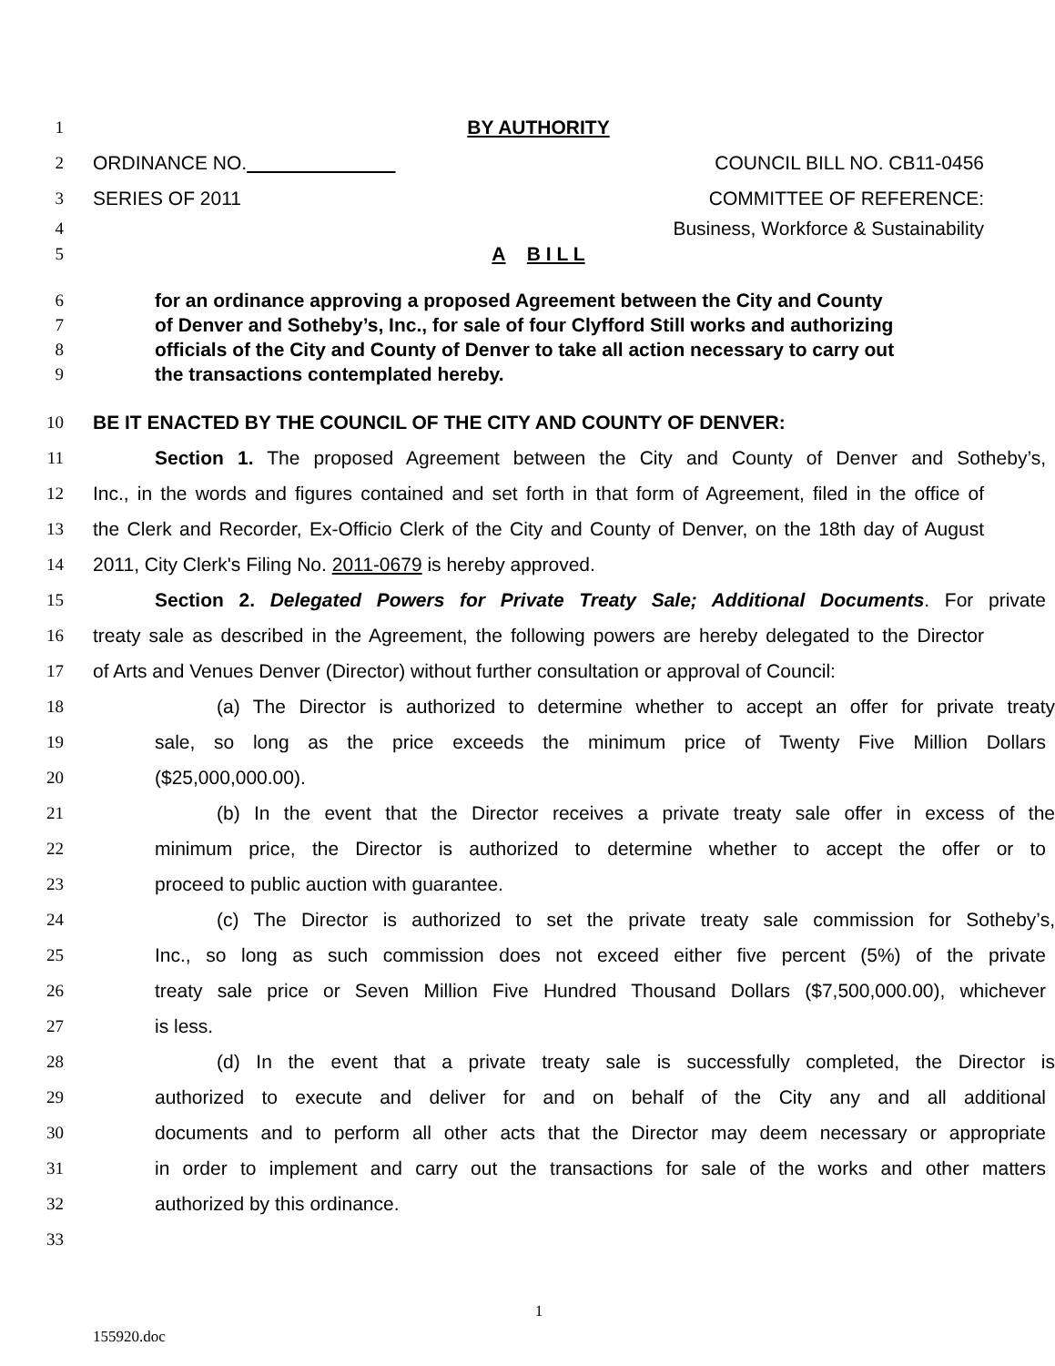1 BY AUTHORITY
2 ORDINANCE NO. COUNCIL BILL NO. CB11-0456
3 SERIES OF 2011 COMMITTEE OF REFERENCE:
4 Business, Workforce & Sustainability
5 A B I L L
6 for an ordinance approving a proposed Agreement between the City and County
7
of Denver and Sotheby’s, Inc., for sale of four Clyfford Still works and authorizing
8
officials of the City and County of Denver to take all action necessary to carry out
9 the transactions contemplated hereby.
10 BE IT ENACTED BY THE COUNCIL OF THE CITY AND COUNTY OF DENVER:
11
Section 1. The proposed Agreement between the City and County of Denver and Sotheby’s,
12
Inc., in the words and figures contained and set forth in that form of Agreement, filed in the office of
13
the Clerk and Recorder, Ex-Officio Clerk of the City and County of Denver, on the 18th day of August
14 2011, City Clerk's Filing No. 2011-0679 is hereby approved.
15
Section 2. Delegated Powers for Private Treaty Sale; Additional Documents. For private
16
treaty sale as described in the Agreement, the following powers are hereby delegated to the Director
17
of Arts and Venues Denver (Director) without further consultation or approval of Council:
18
(a) The Director is authorized to determine whether to accept an offer for private treaty
19
sale, so long as the price exceeds the minimum price of Twenty Five Million Dollars
20 ($25,000,000.00).
21
(b) In the event that the Director receives a private treaty sale offer in excess of the
22
minimum price, the Director is authorized to determine whether to accept the offer or to
23 proceed to public auction with guarantee.
24
(c) The Director is authorized to set the private treaty sale commission for Sotheby’s,
25
Inc., so long as such commission does not exceed either five percent (5%) of the private
26
treaty sale price or Seven Million Five Hundred Thousand Dollars ($7,500,000.00), whichever
27 is less.
28
(d) In the event that a private treaty sale is successfully completed, the Director is
29
authorized to execute and deliver for and on behalf of the City any and all additional
30
documents and to perform all other acts that the Director may deem necessary or appropriate
31
in order to implement and carry out the transactions for sale of the works and other matters
32 authorized by this ordinance.
33
1
155920.doc